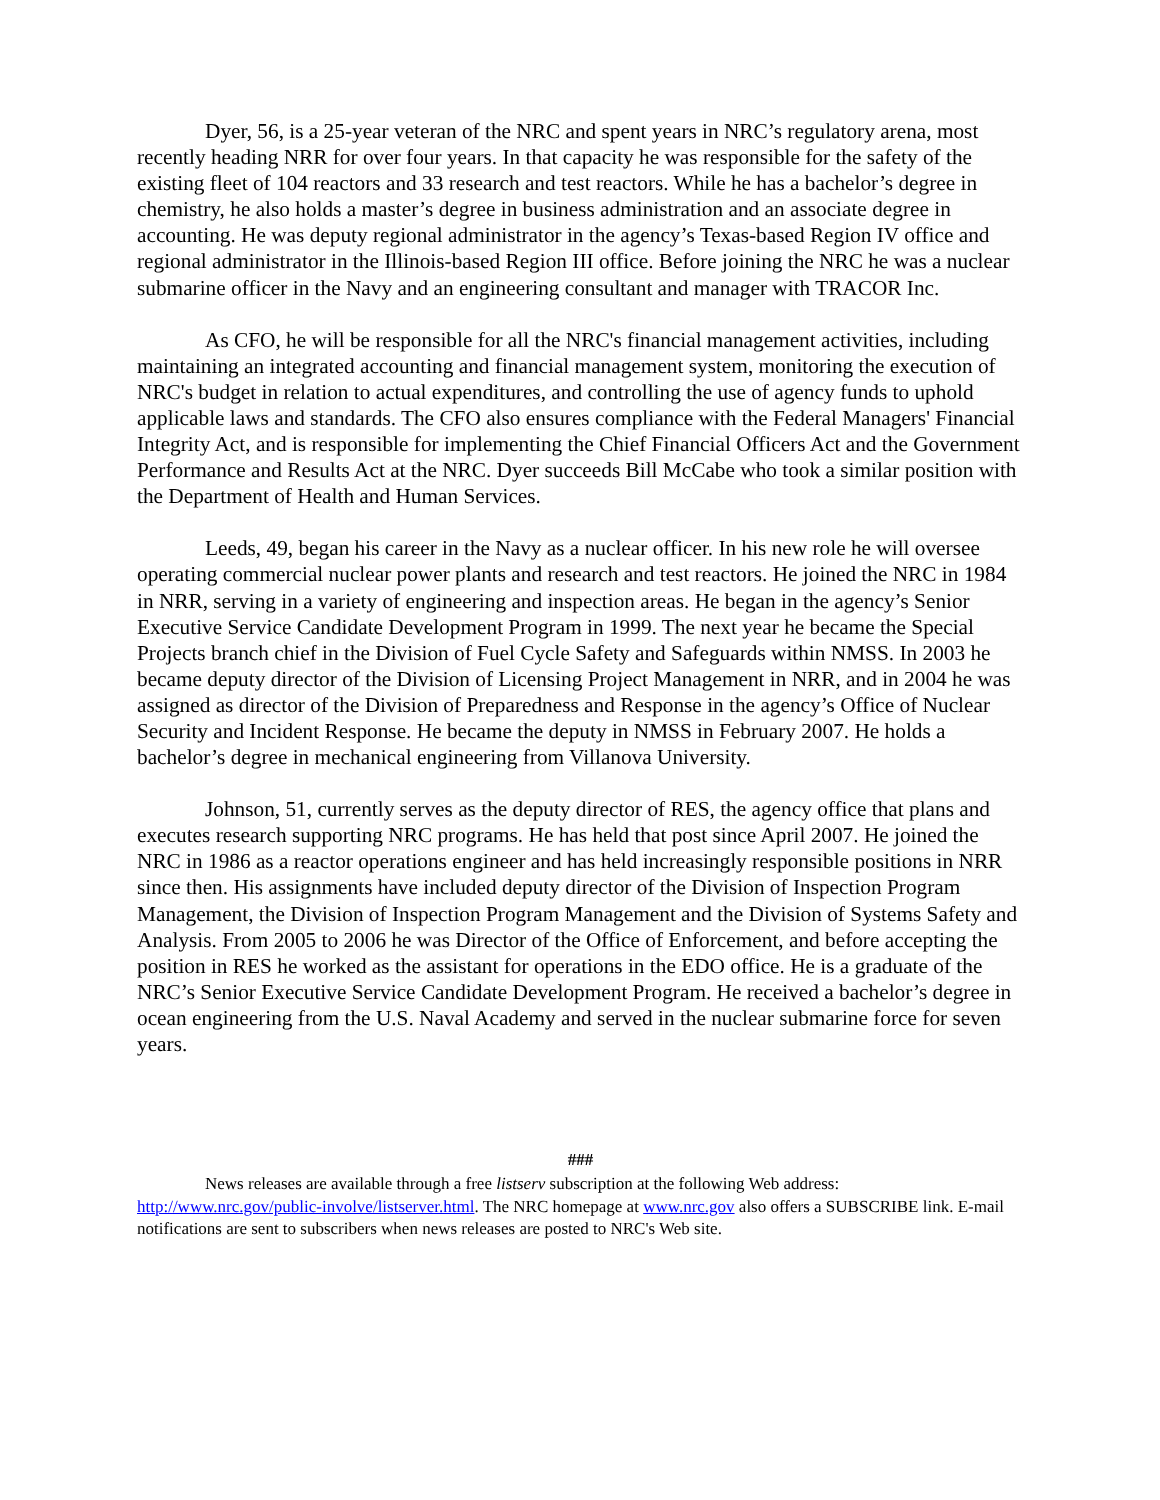Dyer, 56, is a 25-year veteran of the NRC and spent years in NRC’s regulatory arena, most recently heading NRR for over four years. In that capacity he was responsible for the safety of the existing fleet of 104 reactors and 33 research and test reactors. While he has a bachelor’s degree in chemistry, he also holds a master’s degree in business administration and an associate degree in accounting. He was deputy regional administrator in the agency’s Texas-based Region IV office and regional administrator in the Illinois-based Region III office. Before joining the NRC he was a nuclear submarine officer in the Navy and an engineering consultant and manager with TRACOR Inc.
As CFO, he will be responsible for all the NRC's financial management activities, including maintaining an integrated accounting and financial management system, monitoring the execution of NRC's budget in relation to actual expenditures, and controlling the use of agency funds to uphold applicable laws and standards. The CFO also ensures compliance with the Federal Managers' Financial Integrity Act, and is responsible for implementing the Chief Financial Officers Act and the Government Performance and Results Act at the NRC. Dyer succeeds Bill McCabe who took a similar position with the Department of Health and Human Services.
Leeds, 49, began his career in the Navy as a nuclear officer. In his new role he will oversee operating commercial nuclear power plants and research and test reactors. He joined the NRC in 1984 in NRR, serving in a variety of engineering and inspection areas. He began in the agency’s Senior Executive Service Candidate Development Program in 1999. The next year he became the Special Projects branch chief in the Division of Fuel Cycle Safety and Safeguards within NMSS. In 2003 he became deputy director of the Division of Licensing Project Management in NRR, and in 2004 he was assigned as director of the Division of Preparedness and Response in the agency’s Office of Nuclear Security and Incident Response. He became the deputy in NMSS in February 2007. He holds a bachelor’s degree in mechanical engineering from Villanova University.
Johnson, 51, currently serves as the deputy director of RES, the agency office that plans and executes research supporting NRC programs. He has held that post since April 2007. He joined the NRC in 1986 as a reactor operations engineer and has held increasingly responsible positions in NRR since then. His assignments have included deputy director of the Division of Inspection Program Management, the Division of Inspection Program Management and the Division of Systems Safety and Analysis. From 2005 to 2006 he was Director of the Office of Enforcement, and before accepting the position in RES he worked as the assistant for operations in the EDO office. He is a graduate of the NRC’s Senior Executive Service Candidate Development Program. He received a bachelor’s degree in ocean engineering from the U.S. Naval Academy and served in the nuclear submarine force for seven years.
###
News releases are available through a free listserv subscription at the following Web address: http://www.nrc.gov/public-involve/listserver.html. The NRC homepage at www.nrc.gov also offers a SUBSCRIBE link. E-mail notifications are sent to subscribers when news releases are posted to NRC's Web site.